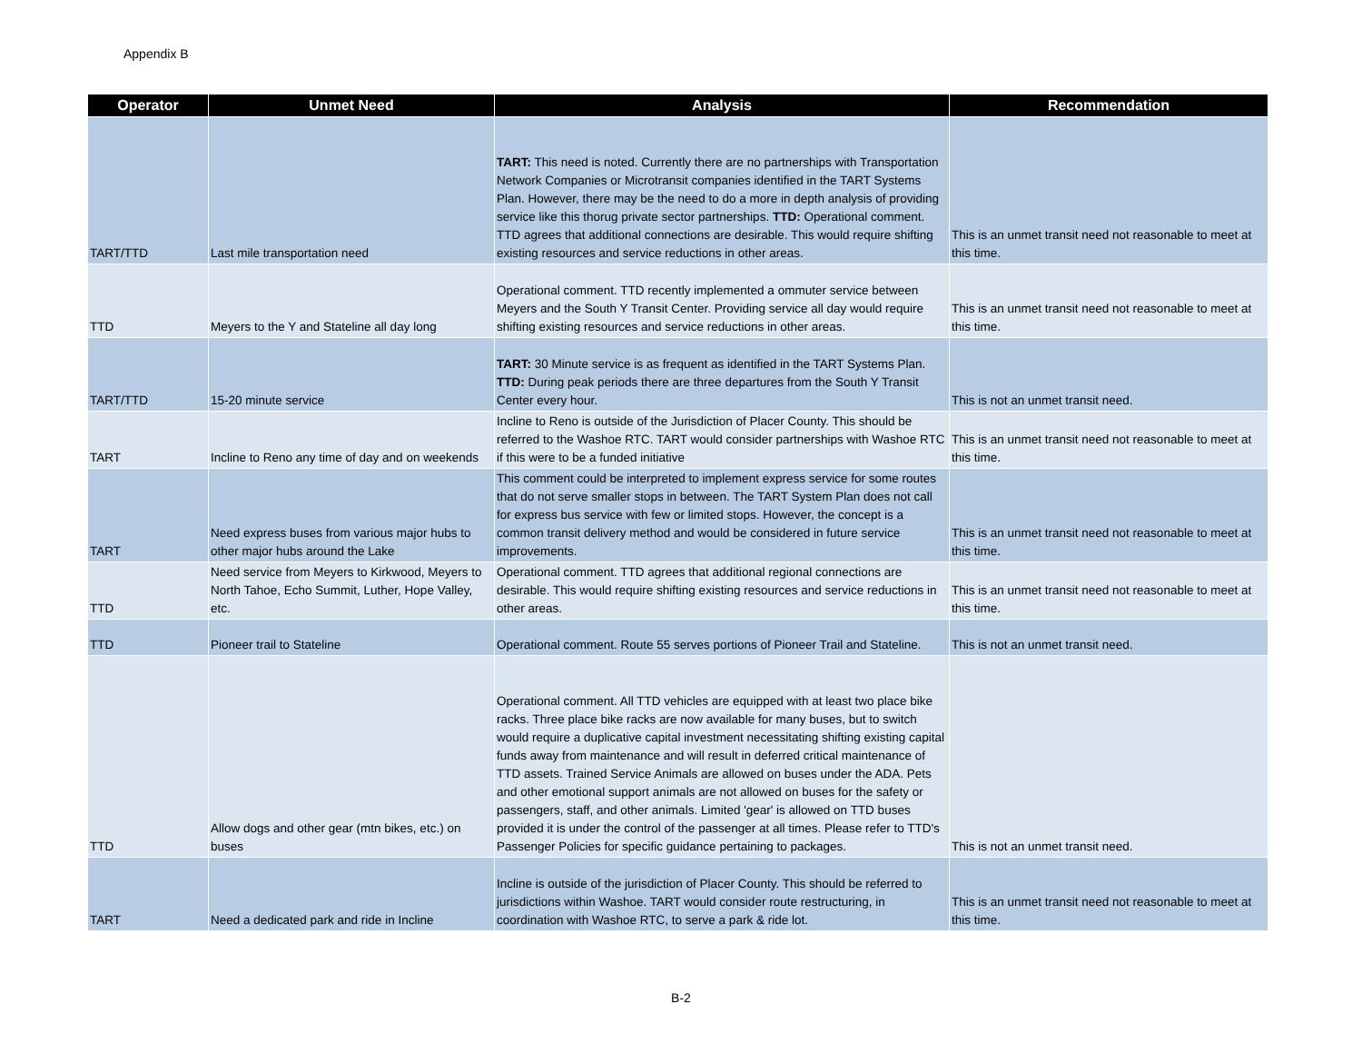Appendix B
| Operator | Unmet Need | Analysis | Recommendation |
| --- | --- | --- | --- |
| TART/TTD | Last mile transportation need | TART: This need is noted. Currently there are no partnerships with Transportation Network Companies or Microtransit companies identified in the TART Systems Plan. However, there may be the need to do a more in depth analysis of providing service like this thorug private sector partnerships. TTD: Operational comment. TTD agrees that additional connections are desirable. This would require shifting existing resources and service reductions in other areas. | This is an unmet transit need not reasonable to meet at this time. |
| TTD | Meyers to the Y and Stateline all day long | Operational comment. TTD recently implemented a ommuter service between Meyers and the South Y Transit Center. Providing service all day would require shifting existing resources and service reductions in other areas. | This is an unmet transit need not reasonable to meet at this time. |
| TART/TTD | 15-20 minute service | TART: 30 Minute service is as frequent as identified in the TART Systems Plan. TTD: During peak periods there are three departures from the South Y Transit Center every hour. | This is not an unmet transit need. |
| TART | Incline to Reno any time of day and on weekends | Incline to Reno is outside of the Jurisdiction of Placer County. This should be referred to the Washoe RTC. TART would consider partnerships with Washoe RTC if this were to be a funded initiative | This is an unmet transit need not reasonable to meet at this time. |
| TART | Need express buses from various major hubs to other major hubs around the Lake | This comment could be interpreted to implement express service for some routes that do not serve smaller stops in between. The TART System Plan does not call for express bus service with few or limited stops. However, the concept is a common transit delivery method and would be considered in future service improvements. | This is an unmet transit need not reasonable to meet at this time. |
| TTD | Need service from Meyers to Kirkwood, Meyers to North Tahoe, Echo Summit, Luther, Hope Valley, etc. | Operational comment. TTD agrees that additional regional connections are desirable. This would require shifting existing resources and service reductions in other areas. | This is an unmet transit need not reasonable to meet at this time. |
| TTD | Pioneer trail to Stateline | Operational comment. Route 55 serves portions of Pioneer Trail and Stateline. | This is not an unmet transit need. |
| TTD | Allow dogs and other gear (mtn bikes, etc.) on buses | Operational comment. All TTD vehicles are equipped with at least two place bike racks. Three place bike racks are now available for many buses, but to switch would require a duplicative capital investment necessitating shifting existing capital funds away from maintenance and will result in deferred critical maintenance of TTD assets. Trained Service Animals are allowed on buses under the ADA. Pets and other emotional support animals are not allowed on buses for the safety or passengers, staff, and other animals. Limited 'gear' is allowed on TTD buses provided it is under the control of the passenger at all times. Please refer to TTD's Passenger Policies for specific guidance pertaining to packages. | This is not an unmet transit need. |
| TART | Need a dedicated park and ride in Incline | Incline is outside of the jurisdiction of Placer County. This should be referred to jurisdictions within Washoe. TART would consider route restructuring, in coordination with Washoe RTC, to serve a park & ride lot. | This is an unmet transit need not reasonable to meet at this time. |
B-2